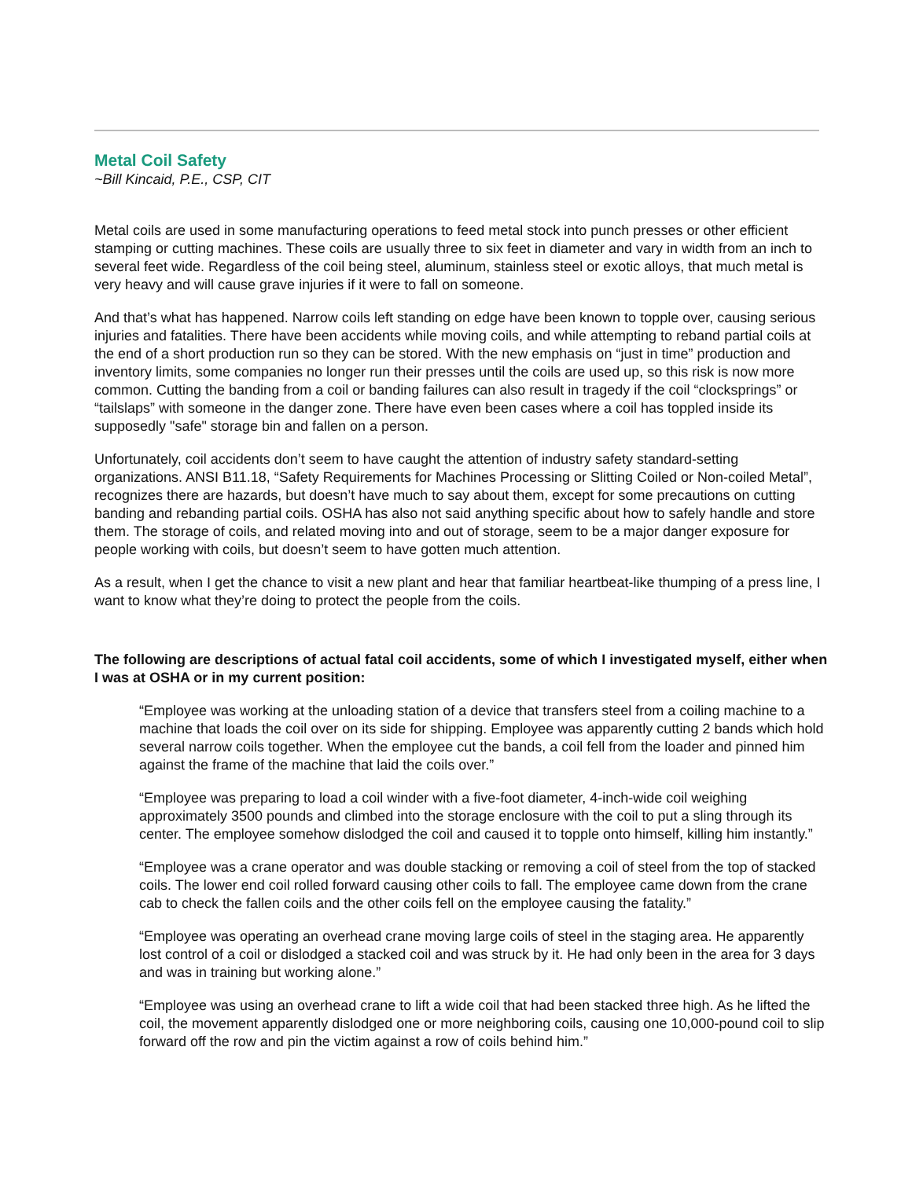Metal Coil Safety
~Bill Kincaid, P.E., CSP, CIT
Metal coils are used in some manufacturing operations to feed metal stock into punch presses or other efficient stamping or cutting machines. These coils are usually three to six feet in diameter and vary in width from an inch to several feet wide. Regardless of the coil being steel, aluminum, stainless steel or exotic alloys, that much metal is very heavy and will cause grave injuries if it were to fall on someone.
And that’s what has happened. Narrow coils left standing on edge have been known to topple over, causing serious injuries and fatalities. There have been accidents while moving coils, and while attempting to reband partial coils at the end of a short production run so they can be stored. With the new emphasis on “just in time” production and inventory limits, some companies no longer run their presses until the coils are used up, so this risk is now more common. Cutting the banding from a coil or banding failures can also result in tragedy if the coil “clocksprings” or “tailslaps” with someone in the danger zone. There have even been cases where a coil has toppled inside its supposedly "safe" storage bin and fallen on a person.
Unfortunately, coil accidents don’t seem to have caught the attention of industry safety standard-setting organizations. ANSI B11.18, “Safety Requirements for Machines Processing or Slitting Coiled or Non-coiled Metal”, recognizes there are hazards, but doesn’t have much to say about them, except for some precautions on cutting banding and rebanding partial coils. OSHA has also not said anything specific about how to safely handle and store them. The storage of coils, and related moving into and out of storage, seem to be a major danger exposure for people working with coils, but doesn’t seem to have gotten much attention.
As a result, when I get the chance to visit a new plant and hear that familiar heartbeat-like thumping of a press line, I want to know what they’re doing to protect the people from the coils.
The following are descriptions of actual fatal coil accidents, some of which I investigated myself, either when I was at OSHA or in my current position:
“Employee was working at the unloading station of a device that transfers steel from a coiling machine to a machine that loads the coil over on its side for shipping. Employee was apparently cutting 2 bands which hold several narrow coils together. When the employee cut the bands, a coil fell from the loader and pinned him against the frame of the machine that laid the coils over.”
“Employee was preparing to load a coil winder with a five-foot diameter, 4-inch-wide coil weighing approximately 3500 pounds and climbed into the storage enclosure with the coil to put a sling through its center. The employee somehow dislodged the coil and caused it to topple onto himself, killing him instantly.”
“Employee was a crane operator and was double stacking or removing a coil of steel from the top of stacked coils. The lower end coil rolled forward causing other coils to fall. The employee came down from the crane cab to check the fallen coils and the other coils fell on the employee causing the fatality.”
“Employee was operating an overhead crane moving large coils of steel in the staging area. He apparently lost control of a coil or dislodged a stacked coil and was struck by it. He had only been in the area for 3 days and was in training but working alone.”
“Employee was using an overhead crane to lift a wide coil that had been stacked three high. As he lifted the coil, the movement apparently dislodged one or more neighboring coils, causing one 10,000-pound coil to slip forward off the row and pin the victim against a row of coils behind him.”